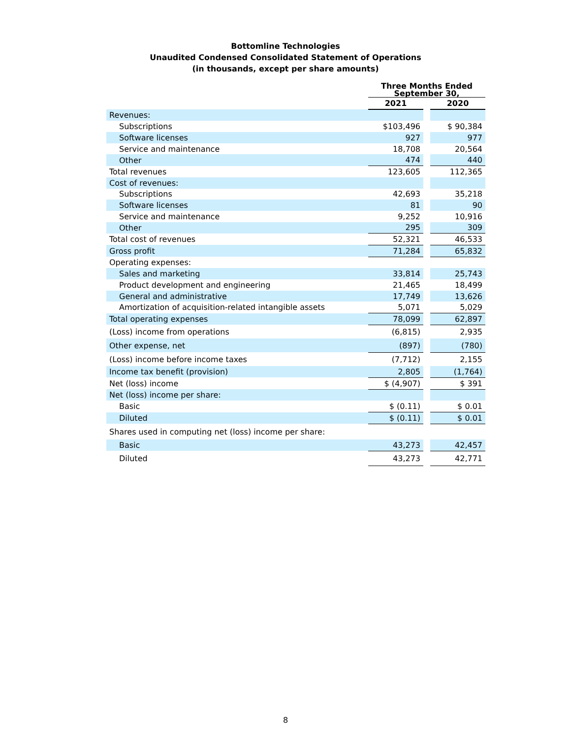Bottomline Technologies
Unaudited Condensed Consolidated Statement of Operations
(in thousands, except per share amounts)
| | Three Months Ended September 30, | | |
| --- | --- | --- | --- |
| | 2021 | | 2020 |
| Revenues: | | | |
| Subscriptions | $103,496 | | $ 90,384 |
| Software licenses | 927 | | 977 |
| Service and maintenance | 18,708 | | 20,564 |
| Other | 474 | | 440 |
| Total revenues | 123,605 | | 112,365 |
| Cost of revenues: | | | |
| Subscriptions | 42,693 | | 35,218 |
| Software licenses | 81 | | 90 |
| Service and maintenance | 9,252 | | 10,916 |
| Other | 295 | | 309 |
| Total cost of revenues | 52,321 | | 46,533 |
| Gross profit | 71,284 | | 65,832 |
| Operating expenses: | | | |
| Sales and marketing | 33,814 | | 25,743 |
| Product development and engineering | 21,465 | | 18,499 |
| General and administrative | 17,749 | | 13,626 |
| Amortization of acquisition-related intangible assets | 5,071 | | 5,029 |
| Total operating expenses | 78,099 | | 62,897 |
| (Loss) income from operations | (6,815) | | 2,935 |
| Other expense, net | (897) | | (780) |
| (Loss) income before income taxes | (7,712) | | 2,155 |
| Income tax benefit (provision) | 2,805 | | (1,764) |
| Net (loss) income | $ (4,907) | | $ 391 |
| Net (loss) income per share: | | | |
| Basic | $ (0.11) | | $ 0.01 |
| Diluted | $ (0.11) | | $ 0.01 |
| Shares used in computing net (loss) income per share: | | | |
| Basic | 43,273 | | 42,457 |
| Diluted | 43,273 | | 42,771 |
8